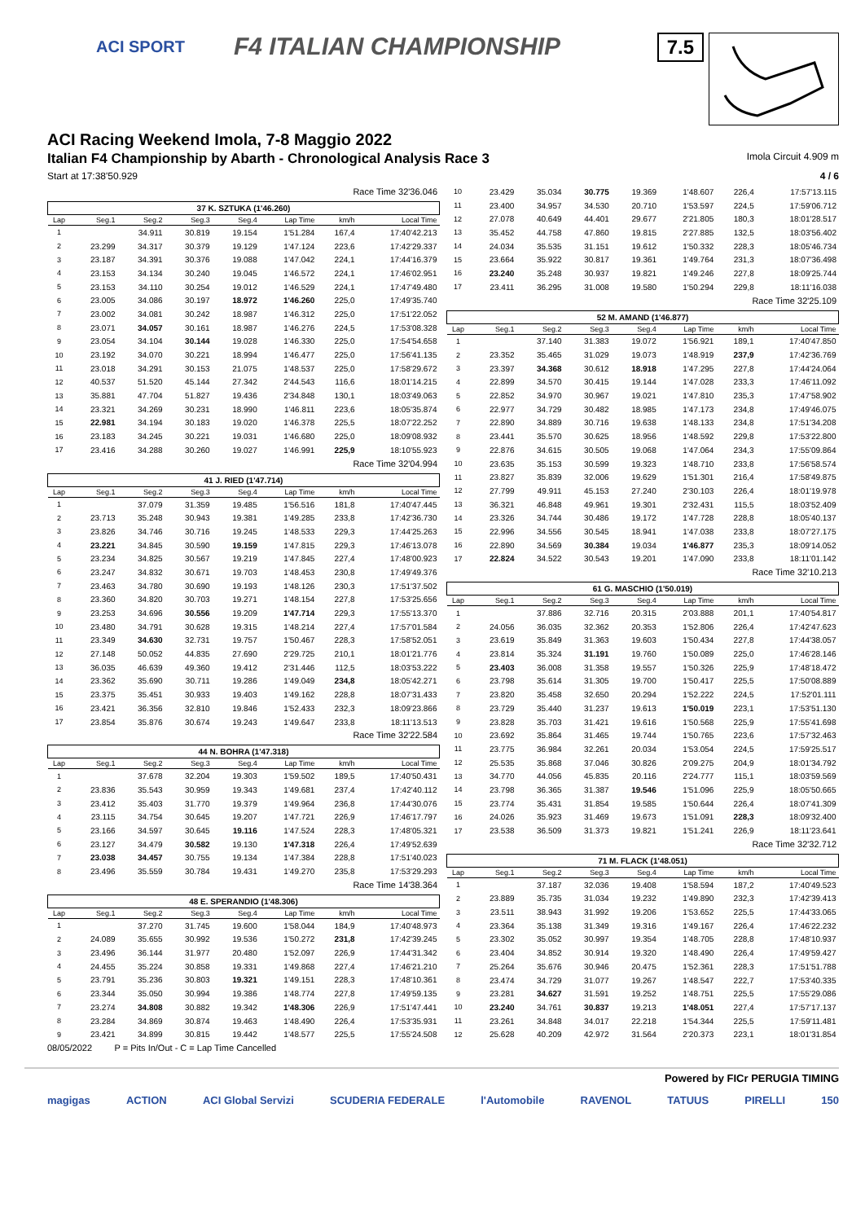ACI SPORT F4 ITALIAN CHAMPIONSHIP
7.5
ACI Racing Weekend Imola, 7-8 Maggio 2022
Italian F4 Championship by Abarth - Chronological Analysis Race 3 Imola Circuit 4.909 m
Start at 17:38'50.929 4 / 6
Race Time 32'36.046
| 37 K. SZTUKA (1'46.260) | | | | | | | |
| Lap | Seg.1 | Seg.2 | Seg.3 | Seg.4 | Lap Time | km/h | Local Time |
| 1 | | 34.911 | 30.819 | 19.154 | 1'51.284 | 167,4 | 17:40'42.213 |
| 2 | 23.299 | 34.317 | 30.379 | 19.129 | 1'47.124 | 223,6 | 17:42'29.337 |
| 3 | 23.187 | 34.391 | 30.376 | 19.088 | 1'47.042 | 224,1 | 17:44'16.379 |
| 4 | 23.153 | 34.134 | 30.240 | 19.045 | 1'46.572 | 224,1 | 17:46'02.951 |
| 5 | 23.153 | 34.110 | 30.254 | 19.012 | 1'46.529 | 224,1 | 17:47'49.480 |
| 6 | 23.005 | 34.086 | 30.197 | 18.972 | 1'46.260 | 225,0 | 17:49'35.740 |
| 7 | 23.002 | 34.081 | 30.242 | 18.987 | 1'46.312 | 225,0 | 17:51'22.052 |
| 8 | 23.071 | 34.057 | 30.161 | 18.987 | 1'46.276 | 224,5 | 17:53'08.328 |
| 9 | 23.054 | 34.104 | 30.144 | 19.028 | 1'46.330 | 225,0 | 17:54'54.658 |
| 10 | 23.192 | 34.070 | 30.221 | 18.994 | 1'46.477 | 225,0 | 17:56'41.135 |
| 11 | 23.018 | 34.291 | 30.153 | 21.075 | 1'48.537 | 225,0 | 17:58'29.672 |
| 12 | 40.537 | 51.520 | 45.144 | 27.342 | 2'44.543 | 116,6 | 18:01'14.215 |
| 13 | 35.881 | 47.704 | 51.827 | 19.436 | 2'34.848 | 130,1 | 18:03'49.063 |
| 14 | 23.321 | 34.269 | 30.231 | 18.990 | 1'46.811 | 223,6 | 18:05'35.874 |
| 15 | 22.981 | 34.194 | 30.183 | 19.020 | 1'46.378 | 225,5 | 18:07'22.252 |
| 16 | 23.183 | 34.245 | 30.221 | 19.031 | 1'46.680 | 225,0 | 18:09'08.932 |
| 17 | 23.416 | 34.288 | 30.260 | 19.027 | 1'46.991 | 225,9 | 18:10'55.923 |
Race Time 32'04.994
| 41 J. RIED (1'47.714) | | | | | | | |
| Lap | Seg.1 | Seg.2 | Seg.3 | Seg.4 | Lap Time | km/h | Local Time |
| 1 | | 37.079 | 31.359 | 19.485 | 1'56.516 | 181,8 | 17:40'47.445 |
| 2 | 23.713 | 35.248 | 30.943 | 19.381 | 1'49.285 | 233,8 | 17:42'36.730 |
| 3 | 23.826 | 34.746 | 30.716 | 19.245 | 1'48.533 | 229,3 | 17:44'25.263 |
| 4 | 23.221 | 34.845 | 30.590 | 19.159 | 1'47.815 | 229,3 | 17:46'13.078 |
| 5 | 23.234 | 34.825 | 30.567 | 19.219 | 1'47.845 | 227,4 | 17:48'00.923 |
| 6 | 23.247 | 34.832 | 30.671 | 19.703 | 1'48.453 | 230,8 | 17:49'49.376 |
| 7 | 23.463 | 34.780 | 30.690 | 19.193 | 1'48.126 | 230,3 | 17:51'37.502 |
| 8 | 23.360 | 34.820 | 30.703 | 19.271 | 1'48.154 | 227,8 | 17:53'25.656 |
| 9 | 23.253 | 34.696 | 30.556 | 19.209 | 1'47.714 | 229,3 | 17:55'13.370 |
| 10 | 23.480 | 34.791 | 30.628 | 19.315 | 1'48.214 | 227,4 | 17:57'01.584 |
| 11 | 23.349 | 34.630 | 32.731 | 19.757 | 1'50.467 | 228,3 | 17:58'52.051 |
| 12 | 27.148 | 50.052 | 44.835 | 27.690 | 2'29.725 | 210,1 | 18:01'21.776 |
| 13 | 36.035 | 46.639 | 49.360 | 19.412 | 2'31.446 | 112,5 | 18:03'53.222 |
| 14 | 23.362 | 35.690 | 30.711 | 19.286 | 1'49.049 | 234,8 | 18:05'42.271 |
| 15 | 23.375 | 35.451 | 30.933 | 19.403 | 1'49.162 | 228,8 | 18:07'31.433 |
| 16 | 23.421 | 36.356 | 32.810 | 19.846 | 1'52.433 | 232,3 | 18:09'23.866 |
| 17 | 23.854 | 35.876 | 30.674 | 19.243 | 1'49.647 | 233,8 | 18:11'13.513 |
Race Time 32'22.584
| 44 N. BOHRA (1'47.318) | | | | | | | |
| Lap | Seg.1 | Seg.2 | Seg.3 | Seg.4 | Lap Time | km/h | Local Time |
| 1 | | 37.678 | 32.204 | 19.303 | 1'59.502 | 189,5 | 17:40'50.431 |
| 2 | 23.836 | 35.543 | 30.959 | 19.343 | 1'49.681 | 237,4 | 17:42'40.112 |
| 3 | 23.412 | 35.403 | 31.770 | 19.379 | 1'49.964 | 236,8 | 17:44'30.076 |
| 4 | 23.115 | 34.754 | 30.645 | 19.207 | 1'47.721 | 226,9 | 17:46'17.797 |
| 5 | 23.166 | 34.597 | 30.645 | 19.116 | 1'47.524 | 228,3 | 17:48'05.321 |
| 6 | 23.127 | 34.479 | 30.582 | 19.130 | 1'47.318 | 226,4 | 17:49'52.639 |
| 7 | 23.038 | 34.457 | 30.755 | 19.134 | 1'47.384 | 228,8 | 17:51'40.023 |
| 8 | 23.496 | 35.559 | 30.784 | 19.431 | 1'49.270 | 235,8 | 17:53'29.293 |
Race Time 14'38.364
| 48 E. SPERANDIO (1'48.306) | | | | | | | |
| Lap | Seg.1 | Seg.2 | Seg.3 | Seg.4 | Lap Time | km/h | Local Time |
| 1 | | 37.270 | 31.745 | 19.600 | 1'58.044 | 184,9 | 17:40'48.973 |
| 2 | 24.089 | 35.655 | 30.992 | 19.536 | 1'50.272 | 231,8 | 17:42'39.245 |
| 3 | 23.496 | 36.144 | 31.977 | 20.480 | 1'52.097 | 226,9 | 17:44'31.342 |
| 4 | 24.455 | 35.224 | 30.858 | 19.331 | 1'49.868 | 227,4 | 17:46'21.210 |
| 5 | 23.791 | 35.236 | 30.803 | 19.321 | 1'49.151 | 228,3 | 17:48'10.361 |
| 6 | 23.344 | 35.050 | 30.994 | 19.386 | 1'48.774 | 227,8 | 17:49'59.135 |
| 7 | 23.274 | 34.808 | 30.882 | 19.342 | 1'48.306 | 226,9 | 17:51'47.441 |
| 8 | 23.284 | 34.869 | 30.874 | 19.463 | 1'48.490 | 226,4 | 17:53'35.931 |
| 9 | 23.421 | 34.899 | 30.815 | 19.442 | 1'48.577 | 225,5 | 17:55'24.508 |
08/05/2022 P = Pits In/Out - C = Lap Time Cancelled
| 10 | 23.429 | 35.034 | 30.775 | 19.369 | 1'48.607 | 226,4 | 17:57'13.115 |
| 11 | 23.400 | 34.957 | 34.530 | 20.710 | 1'53.597 | 224,5 | 17:59'06.712 |
| 12 | 27.078 | 40.649 | 44.401 | 29.677 | 2'21.805 | 180,3 | 18:01'28.517 |
| 13 | 35.452 | 44.758 | 47.860 | 19.815 | 2'27.885 | 132,5 | 18:03'56.402 |
| 14 | 24.034 | 35.535 | 31.151 | 19.612 | 1'50.332 | 228,3 | 18:05'46.734 |
| 15 | 23.664 | 35.922 | 30.817 | 19.361 | 1'49.764 | 231,3 | 18:07'36.498 |
| 16 | 23.240 | 35.248 | 30.937 | 19.821 | 1'49.246 | 227,8 | 18:09'25.744 |
| 17 | 23.411 | 36.295 | 31.008 | 19.580 | 1'50.294 | 229,8 | 18:11'16.038 |
Race Time 32'25.109
| 52 M. AMAND (1'46.877) | | | | | | | |
| Lap | Seg.1 | Seg.2 | Seg.3 | Seg.4 | Lap Time | km/h | Local Time |
| 1 | | 37.140 | 31.383 | 19.072 | 1'56.921 | 189,1 | 17:40'47.850 |
| 2 | 23.352 | 35.465 | 31.029 | 19.073 | 1'48.919 | 237,9 | 17:42'36.769 |
| 3 | 23.397 | 34.368 | 30.612 | 18.918 | 1'47.295 | 227,8 | 17:44'24.064 |
| 4 | 22.899 | 34.570 | 30.415 | 19.144 | 1'47.028 | 233,3 | 17:46'11.092 |
| 5 | 22.852 | 34.970 | 30.967 | 19.021 | 1'47.810 | 235,3 | 17:47'58.902 |
| 6 | 22.977 | 34.729 | 30.482 | 18.985 | 1'47.173 | 234,8 | 17:49'46.075 |
| 7 | 22.890 | 34.889 | 30.716 | 19.638 | 1'48.133 | 234,8 | 17:51'34.208 |
| 8 | 23.441 | 35.570 | 30.625 | 18.956 | 1'48.592 | 229,8 | 17:53'22.800 |
| 9 | 22.876 | 34.615 | 30.505 | 19.068 | 1'47.064 | 234,3 | 17:55'09.864 |
| 10 | 23.635 | 35.153 | 30.599 | 19.323 | 1'48.710 | 233,8 | 17:56'58.574 |
| 11 | 23.827 | 35.839 | 32.006 | 19.629 | 1'51.301 | 216,4 | 17:58'49.875 |
| 12 | 27.799 | 49.911 | 45.153 | 27.240 | 2'30.103 | 226,4 | 18:01'19.978 |
| 13 | 36.321 | 46.848 | 49.961 | 19.301 | 2'32.431 | 115,5 | 18:03'52.409 |
| 14 | 23.326 | 34.744 | 30.486 | 19.172 | 1'47.728 | 228,8 | 18:05'40.137 |
| 15 | 22.996 | 34.556 | 30.545 | 18.941 | 1'47.038 | 233,8 | 18:07'27.175 |
| 16 | 22.890 | 34.569 | 30.384 | 19.034 | 1'46.877 | 235,3 | 18:09'14.052 |
| 17 | 22.824 | 34.522 | 30.543 | 19.201 | 1'47.090 | 233,8 | 18:11'01.142 |
Race Time 32'10.213
| 61 G. MASCHIO (1'50.019) | | | | | | | |
| Lap | Seg.1 | Seg.2 | Seg.3 | Seg.4 | Lap Time | km/h | Local Time |
| 1 | | 37.886 | 32.716 | 20.315 | 2'03.888 | 201,1 | 17:40'54.817 |
| 2 | 24.056 | 36.035 | 32.362 | 20.353 | 1'52.806 | 226,4 | 17:42'47.623 |
| 3 | 23.619 | 35.849 | 31.363 | 19.603 | 1'50.434 | 227,8 | 17:44'38.057 |
| 4 | 23.814 | 35.324 | 31.191 | 19.760 | 1'50.089 | 225,0 | 17:46'28.146 |
| 5 | 23.403 | 36.008 | 31.358 | 19.557 | 1'50.326 | 225,9 | 17:48'18.472 |
| 6 | 23.798 | 35.614 | 31.305 | 19.700 | 1'50.417 | 225,5 | 17:50'08.889 |
| 7 | 23.820 | 35.458 | 32.650 | 20.294 | 1'52.222 | 224,5 | 17:52'01.111 |
| 8 | 23.729 | 35.440 | 31.237 | 19.613 | 1'50.019 | 223,1 | 17:53'51.130 |
| 9 | 23.828 | 35.703 | 31.421 | 19.616 | 1'50.568 | 225,9 | 17:55'41.698 |
| 10 | 23.692 | 35.864 | 31.465 | 19.744 | 1'50.765 | 223,6 | 17:57'32.463 |
| 11 | 23.775 | 36.984 | 32.261 | 20.034 | 1'53.054 | 224,5 | 17:59'25.517 |
| 12 | 25.535 | 35.868 | 37.046 | 30.826 | 2'09.275 | 204,9 | 18:01'34.792 |
| 13 | 34.770 | 44.056 | 45.835 | 20.116 | 2'24.777 | 115,1 | 18:03'59.569 |
| 14 | 23.798 | 36.365 | 31.387 | 19.546 | 1'51.096 | 225,9 | 18:05'50.665 |
| 15 | 23.774 | 35.431 | 31.854 | 19.585 | 1'50.644 | 226,4 | 18:07'41.309 |
| 16 | 24.026 | 35.923 | 31.469 | 19.673 | 1'51.091 | 228,3 | 18:09'32.400 |
| 17 | 23.538 | 36.509 | 31.373 | 19.821 | 1'51.241 | 226,9 | 18:11'23.641 |
Race Time 32'32.712
| 71 M. FLACK (1'48.051) | | | | | | | |
| Lap | Seg.1 | Seg.2 | Seg.3 | Seg.4 | Lap Time | km/h | Local Time |
| 1 | | 37.187 | 32.036 | 19.408 | 1'58.594 | 187,2 | 17:40'49.523 |
| 2 | 23.889 | 35.735 | 31.034 | 19.232 | 1'49.890 | 232,3 | 17:42'39.413 |
| 3 | 23.511 | 38.943 | 31.992 | 19.206 | 1'53.652 | 225,5 | 17:44'33.065 |
| 4 | 23.364 | 35.138 | 31.349 | 19.316 | 1'49.167 | 226,4 | 17:46'22.232 |
| 5 | 23.302 | 35.052 | 30.997 | 19.354 | 1'48.705 | 228,8 | 17:48'10.937 |
| 6 | 23.404 | 34.852 | 30.914 | 19.320 | 1'48.490 | 226,4 | 17:49'59.427 |
| 7 | 25.264 | 35.676 | 30.946 | 20.475 | 1'52.361 | 228,3 | 17:51'51.788 |
| 8 | 23.474 | 34.729 | 31.077 | 19.267 | 1'48.547 | 222,7 | 17:53'40.335 |
| 9 | 23.281 | 34.627 | 31.591 | 19.252 | 1'48.751 | 225,5 | 17:55'29.086 |
| 10 | 23.240 | 34.761 | 30.837 | 19.213 | 1'48.051 | 227,4 | 17:57'17.137 |
| 11 | 23.261 | 34.848 | 34.017 | 22.218 | 1'54.344 | 225,5 | 17:59'11.481 |
| 12 | 25.628 | 40.209 | 42.972 | 31.564 | 2'20.373 | 223,1 | 18:01'31.854 |
Powered by FICr PERUGIA TIMING
magigas ACTION ACI Global Servizi SCUDERIA FEDERALE l'Automobile RAVENOL TATUUS PIRELLI 150